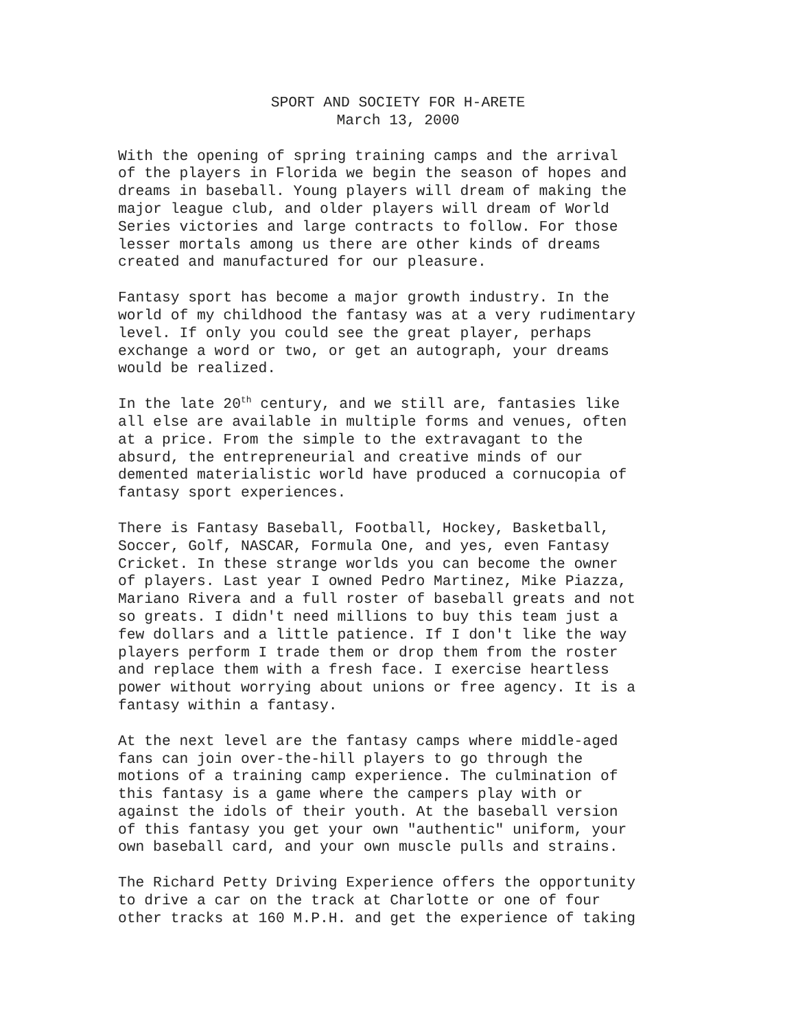SPORT AND SOCIETY FOR H-ARETE
March 13, 2000
With the opening of spring training camps and the arrival of the players in Florida we begin the season of hopes and dreams in baseball. Young players will dream of making the major league club, and older players will dream of World Series victories and large contracts to follow. For those lesser mortals among us there are other kinds of dreams created and manufactured for our pleasure.
Fantasy sport has become a major growth industry. In the world of my childhood the fantasy was at a very rudimentary level. If only you could see the great player, perhaps exchange a word or two, or get an autograph, your dreams would be realized.
In the late 20<sup>th</sup> century, and we still are, fantasies like all else are available in multiple forms and venues, often at a price. From the simple to the extravagant to the absurd, the entrepreneurial and creative minds of our demented materialistic world have produced a cornucopia of fantasy sport experiences.
There is Fantasy Baseball, Football, Hockey, Basketball, Soccer, Golf, NASCAR, Formula One, and yes, even Fantasy Cricket. In these strange worlds you can become the owner of players. Last year I owned Pedro Martinez, Mike Piazza, Mariano Rivera and a full roster of baseball greats and not so greats. I didn't need millions to buy this team just a few dollars and a little patience. If I don't like the way players perform I trade them or drop them from the roster and replace them with a fresh face. I exercise heartless power without worrying about unions or free agency. It is a fantasy within a fantasy.
At the next level are the fantasy camps where middle-aged fans can join over-the-hill players to go through the motions of a training camp experience. The culmination of this fantasy is a game where the campers play with or against the idols of their youth. At the baseball version of this fantasy you get your own "authentic" uniform, your own baseball card, and your own muscle pulls and strains.
The Richard Petty Driving Experience offers the opportunity to drive a car on the track at Charlotte or one of four other tracks at 160 M.P.H. and get the experience of taking